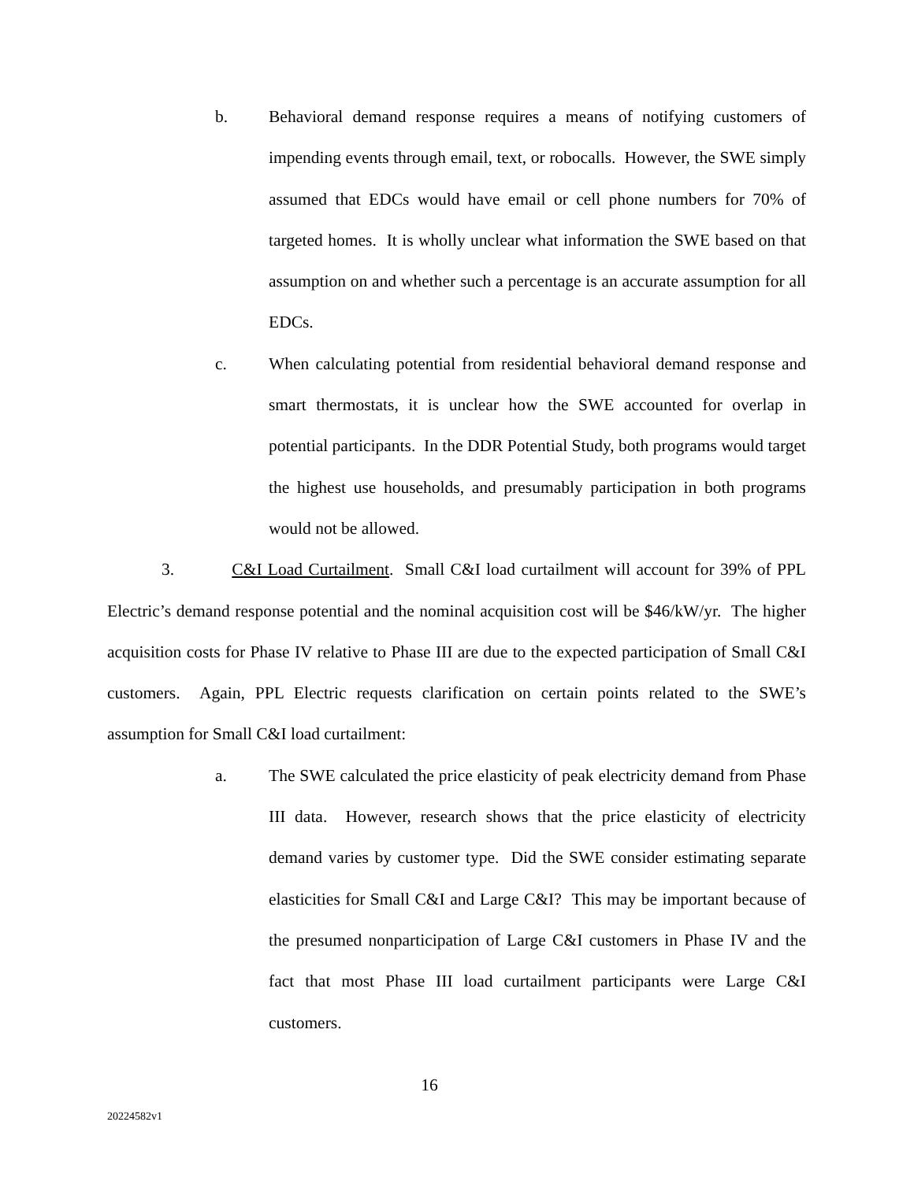b. Behavioral demand response requires a means of notifying customers of impending events through email, text, or robocalls. However, the SWE simply assumed that EDCs would have email or cell phone numbers for 70% of targeted homes. It is wholly unclear what information the SWE based on that assumption on and whether such a percentage is an accurate assumption for all EDCs.
c. When calculating potential from residential behavioral demand response and smart thermostats, it is unclear how the SWE accounted for overlap in potential participants. In the DDR Potential Study, both programs would target the highest use households, and presumably participation in both programs would not be allowed.
3. C&I Load Curtailment. Small C&I load curtailment will account for 39% of PPL Electric’s demand response potential and the nominal acquisition cost will be $46/kW/yr. The higher acquisition costs for Phase IV relative to Phase III are due to the expected participation of Small C&I customers. Again, PPL Electric requests clarification on certain points related to the SWE’s assumption for Small C&I load curtailment:
a. The SWE calculated the price elasticity of peak electricity demand from Phase III data. However, research shows that the price elasticity of electricity demand varies by customer type. Did the SWE consider estimating separate elasticities for Small C&I and Large C&I? This may be important because of the presumed nonparticipation of Large C&I customers in Phase IV and the fact that most Phase III load curtailment participants were Large C&I customers.
16
20224582v1